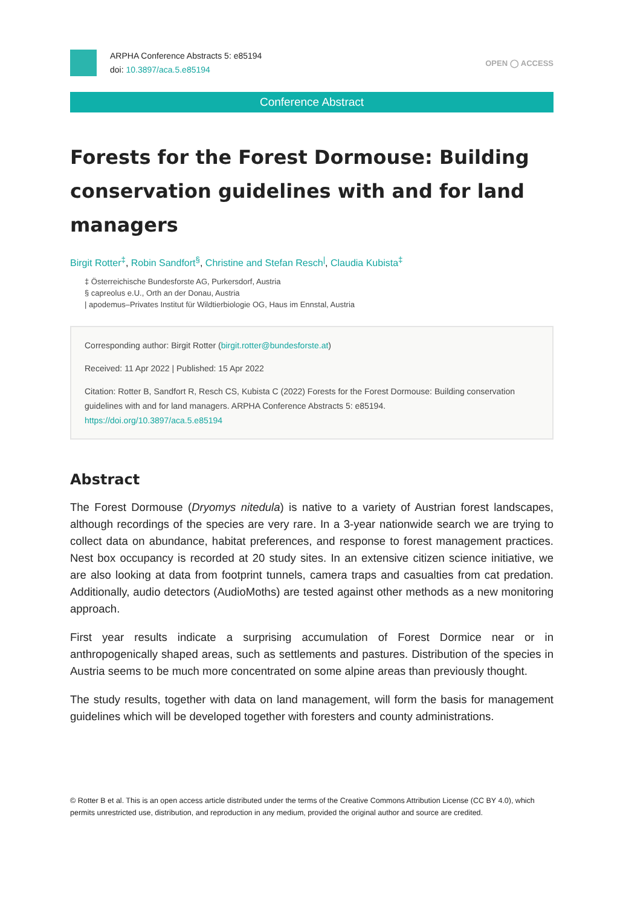ARPHA Conference Abstracts 5: e85194
doi: 10.3897/aca.5.e85194
OPEN ◯ ACCESS
Conference Abstract
Forests for the Forest Dormouse: Building conservation guidelines with and for land managers
Birgit Rotter<sup>‡</sup>, Robin Sandfort<sup>§</sup>, Christine and Stefan Resch<sup>|</sup>, Claudia Kubista<sup>‡</sup>
‡ Österreichische Bundesforste AG, Purkersdorf, Austria
§ capreolus e.U., Orth an der Donau, Austria
| apodemus–Privates Institut für Wildtierbiologie OG, Haus im Ennstal, Austria
Corresponding author: Birgit Rotter (birgit.rotter@bundesforste.at)
Received: 11 Apr 2022 | Published: 15 Apr 2022
Citation: Rotter B, Sandfort R, Resch CS, Kubista C (2022) Forests for the Forest Dormouse: Building conservation guidelines with and for land managers. ARPHA Conference Abstracts 5: e85194.
https://doi.org/10.3897/aca.5.e85194
Abstract
The Forest Dormouse (Dryomys nitedula) is native to a variety of Austrian forest landscapes, although recordings of the species are very rare. In a 3-year nationwide search we are trying to collect data on abundance, habitat preferences, and response to forest management practices. Nest box occupancy is recorded at 20 study sites. In an extensive citizen science initiative, we are also looking at data from footprint tunnels, camera traps and casualties from cat predation. Additionally, audio detectors (AudioMoths) are tested against other methods as a new monitoring approach.
First year results indicate a surprising accumulation of Forest Dormice near or in anthropogenically shaped areas, such as settlements and pastures. Distribution of the species in Austria seems to be much more concentrated on some alpine areas than previously thought.
The study results, together with data on land management, will form the basis for management guidelines which will be developed together with foresters and county administrations.
© Rotter B et al. This is an open access article distributed under the terms of the Creative Commons Attribution License (CC BY 4.0), which permits unrestricted use, distribution, and reproduction in any medium, provided the original author and source are credited.